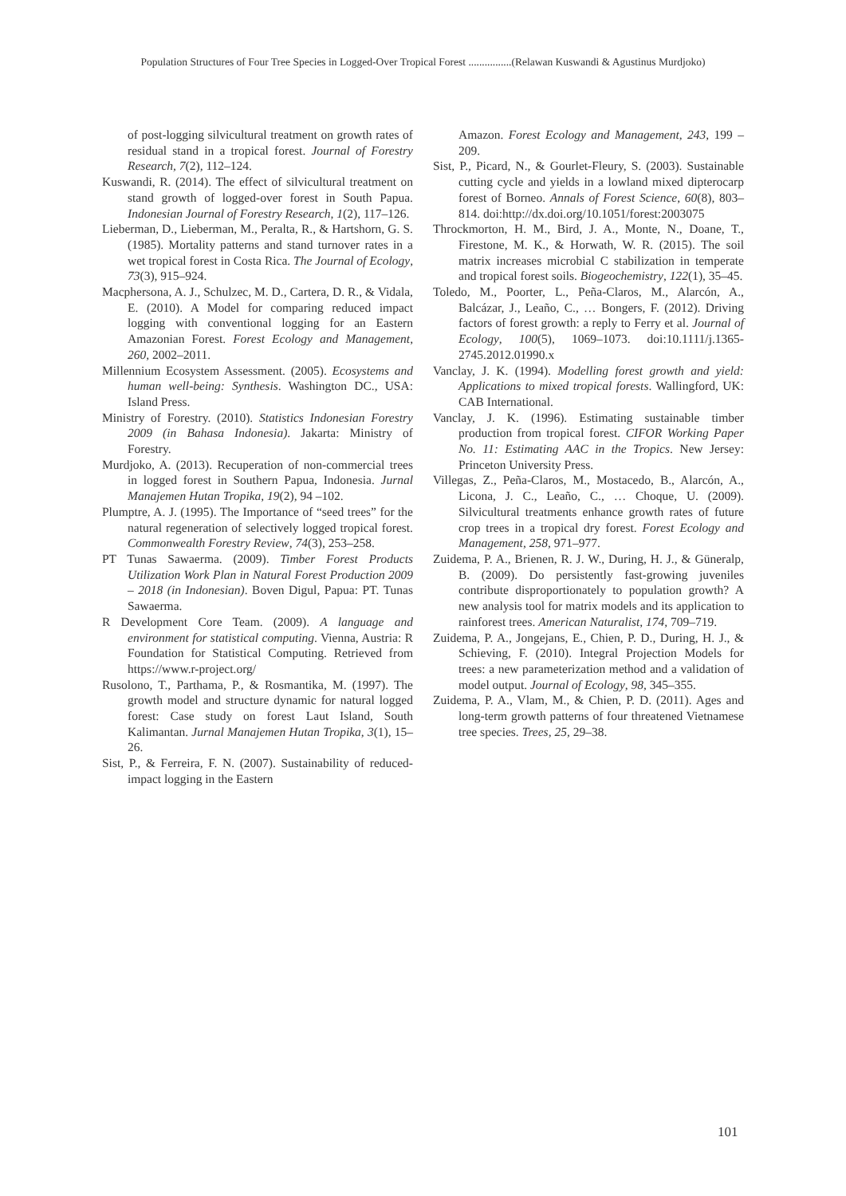Population Structures of Four Tree Species in Logged-Over Tropical Forest ................(Relawan Kuswandi & Agustinus Murdjoko)
of post-logging silvicultural treatment on growth rates of residual stand in a tropical forest. Journal of Forestry Research, 7(2), 112–124.
Kuswandi, R. (2014). The effect of silvicultural treatment on stand growth of logged-over forest in South Papua. Indonesian Journal of Forestry Research, 1(2), 117–126.
Lieberman, D., Lieberman, M., Peralta, R., & Hartshorn, G. S. (1985). Mortality patterns and stand turnover rates in a wet tropical forest in Costa Rica. The Journal of Ecology, 73(3), 915–924.
Macphersona, A. J., Schulzec, M. D., Cartera, D. R., & Vidala, E. (2010). A Model for comparing reduced impact logging with conventional logging for an Eastern Amazonian Forest. Forest Ecology and Management, 260, 2002–2011.
Millennium Ecosystem Assessment. (2005). Ecosystems and human well-being: Synthesis. Washington DC., USA: Island Press.
Ministry of Forestry. (2010). Statistics Indonesian Forestry 2009 (in Bahasa Indonesia). Jakarta: Ministry of Forestry.
Murdjoko, A. (2013). Recuperation of non-commercial trees in logged forest in Southern Papua, Indonesia. Jurnal Manajemen Hutan Tropika, 19(2), 94 –102.
Plumptre, A. J. (1995). The Importance of “seed trees” for the natural regeneration of selectively logged tropical forest. Commonwealth Forestry Review, 74(3), 253–258.
PT Tunas Sawaerma. (2009). Timber Forest Products Utilization Work Plan in Natural Forest Production 2009 – 2018 (in Indonesian). Boven Digul, Papua: PT. Tunas Sawaerma.
R Development Core Team. (2009). A language and environment for statistical computing. Vienna, Austria: R Foundation for Statistical Computing. Retrieved from https://www.r-project.org/
Rusolono, T., Parthama, P., & Rosmantika, M. (1997). The growth model and structure dynamic for natural logged forest: Case study on forest Laut Island, South Kalimantan. Jurnal Manajemen Hutan Tropika, 3(1), 15–26.
Sist, P., & Ferreira, F. N. (2007). Sustainability of reduced-impact logging in the Eastern
Amazon. Forest Ecology and Management, 243, 199 – 209.
Sist, P., Picard, N., & Gourlet-Fleury, S. (2003). Sustainable cutting cycle and yields in a lowland mixed dipterocarp forest of Borneo. Annals of Forest Science, 60(8), 803–814. doi:http://dx.doi.org/10.1051/forest:2003075
Throckmorton, H. M., Bird, J. A., Monte, N., Doane, T., Firestone, M. K., & Horwath, W. R. (2015). The soil matrix increases microbial C stabilization in temperate and tropical forest soils. Biogeochemistry, 122(1), 35–45.
Toledo, M., Poorter, L., Peña-Claros, M., Alarcón, A., Balcázar, J., Leaño, C., … Bongers, F. (2012). Driving factors of forest growth: a reply to Ferry et al. Journal of Ecology, 100(5), 1069–1073. doi:10.1111/j.1365-2745.2012.01990.x
Vanclay, J. K. (1994). Modelling forest growth and yield: Applications to mixed tropical forests. Wallingford, UK: CAB International.
Vanclay, J. K. (1996). Estimating sustainable timber production from tropical forest. CIFOR Working Paper No. 11: Estimating AAC in the Tropics. New Jersey: Princeton University Press.
Villegas, Z., Peña-Claros, M., Mostacedo, B., Alarcón, A., Licona, J. C., Leaño, C., … Choque, U. (2009). Silvicultural treatments enhance growth rates of future crop trees in a tropical dry forest. Forest Ecology and Management, 258, 971–977.
Zuidema, P. A., Brienen, R. J. W., During, H. J., & Güneralp, B. (2009). Do persistently fast-growing juveniles contribute disproportionately to population growth? A new analysis tool for matrix models and its application to rainforest trees. American Naturalist, 174, 709–719.
Zuidema, P. A., Jongejans, E., Chien, P. D., During, H. J., & Schieving, F. (2010). Integral Projection Models for trees: a new parameterization method and a validation of model output. Journal of Ecology, 98, 345–355.
Zuidema, P. A., Vlam, M., & Chien, P. D. (2011). Ages and long-term growth patterns of four threatened Vietnamese tree species. Trees, 25, 29–38.
101